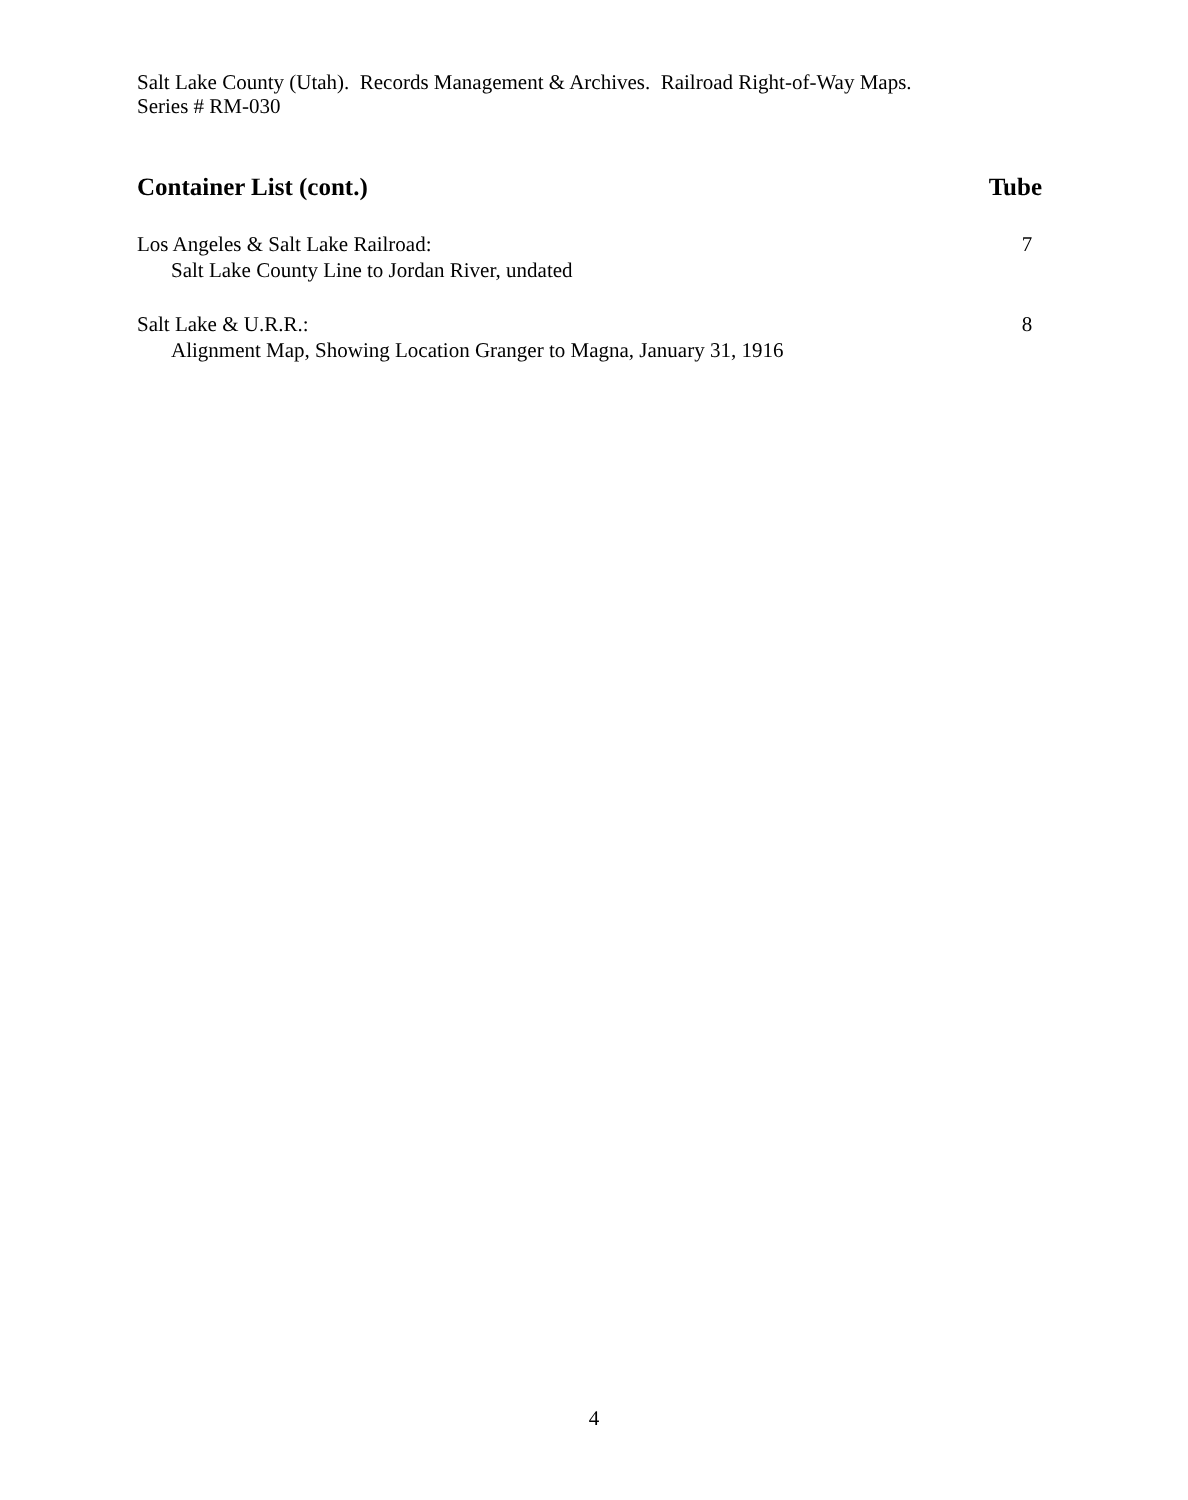Salt Lake County (Utah). Records Management & Archives. Railroad Right-of-Way Maps.
Series # RM-030
Container List (cont.) Tube
Los Angeles & Salt Lake Railroad:
Salt Lake County Line to Jordan River, undated
7
Salt Lake & U.R.R.:
Alignment Map, Showing Location Granger to Magna, January 31, 1916
8
4